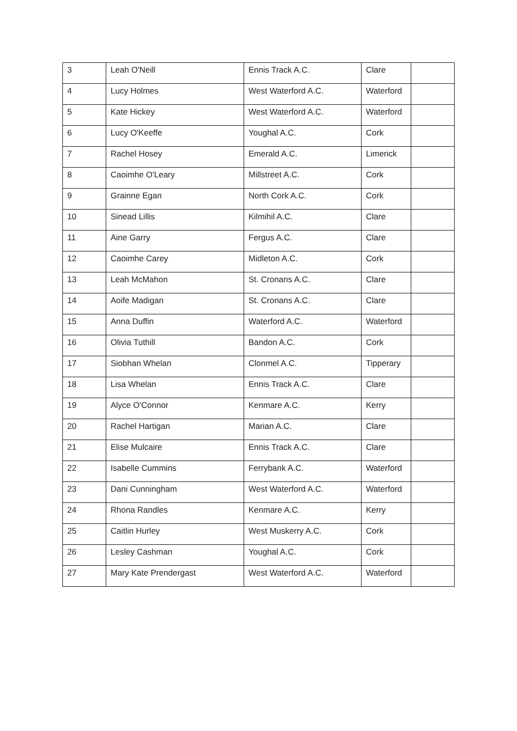| 3 | Leah O'Neill | Ennis Track A.C. | Clare | |
| 4 | Lucy Holmes | West Waterford A.C. | Waterford | |
| 5 | Kate Hickey | West Waterford A.C. | Waterford | |
| 6 | Lucy O'Keeffe | Youghal A.C. | Cork | |
| 7 | Rachel Hosey | Emerald A.C. | Limerick | |
| 8 | Caoimhe O'Leary | Millstreet A.C. | Cork | |
| 9 | Grainne Egan | North Cork A.C. | Cork | |
| 10 | Sinead Lillis | Kilmihil A.C. | Clare | |
| 11 | Aine Garry | Fergus A.C. | Clare | |
| 12 | Caoimhe Carey | Midleton A.C. | Cork | |
| 13 | Leah McMahon | St. Cronans A.C. | Clare | |
| 14 | Aoife Madigan | St. Cronans A.C. | Clare | |
| 15 | Anna Duffin | Waterford A.C. | Waterford | |
| 16 | Olivia Tuthill | Bandon A.C. | Cork | |
| 17 | Siobhan Whelan | Clonmel A.C. | Tipperary | |
| 18 | Lisa Whelan | Ennis Track A.C. | Clare | |
| 19 | Alyce O'Connor | Kenmare A.C. | Kerry | |
| 20 | Rachel Hartigan | Marian A.C. | Clare | |
| 21 | Elise Mulcaire | Ennis Track A.C. | Clare | |
| 22 | Isabelle Cummins | Ferrybank A.C. | Waterford | |
| 23 | Dani Cunningham | West Waterford A.C. | Waterford | |
| 24 | Rhona Randles | Kenmare A.C. | Kerry | |
| 25 | Caitlin Hurley | West Muskerry A.C. | Cork | |
| 26 | Lesley Cashman | Youghal A.C. | Cork | |
| 27 | Mary Kate Prendergast | West Waterford A.C. | Waterford | |